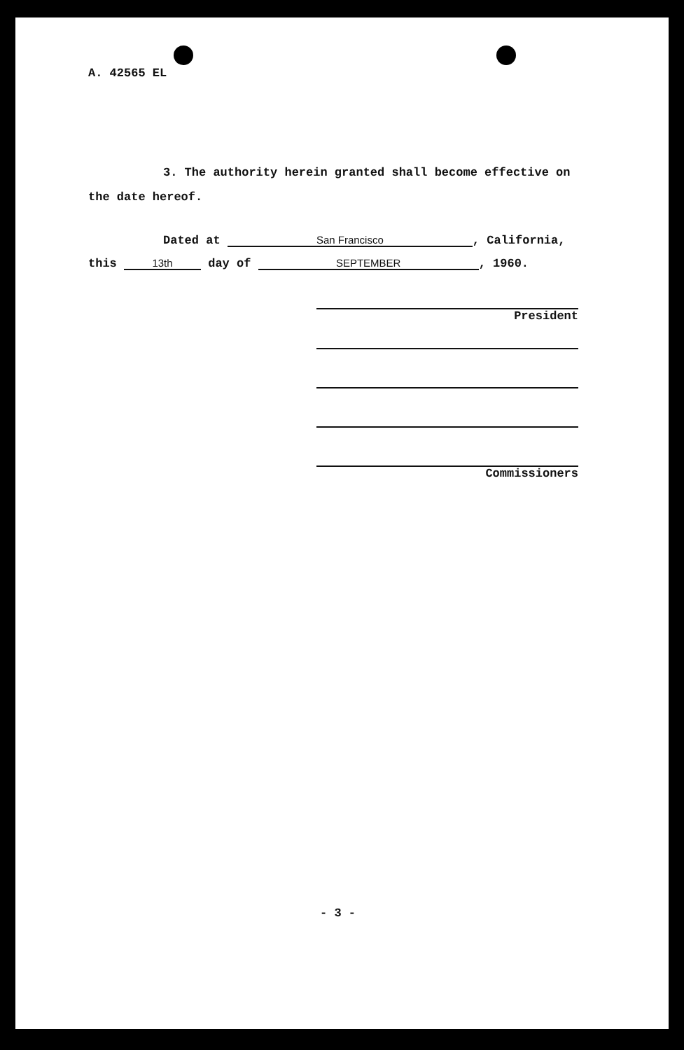A. 42565 EL
3. The authority herein granted shall become effective on the date hereof.
Dated at San Francisco, California,
this 13th day of SEPTEMBER, 1960.
President
Commissioners
- 3 -